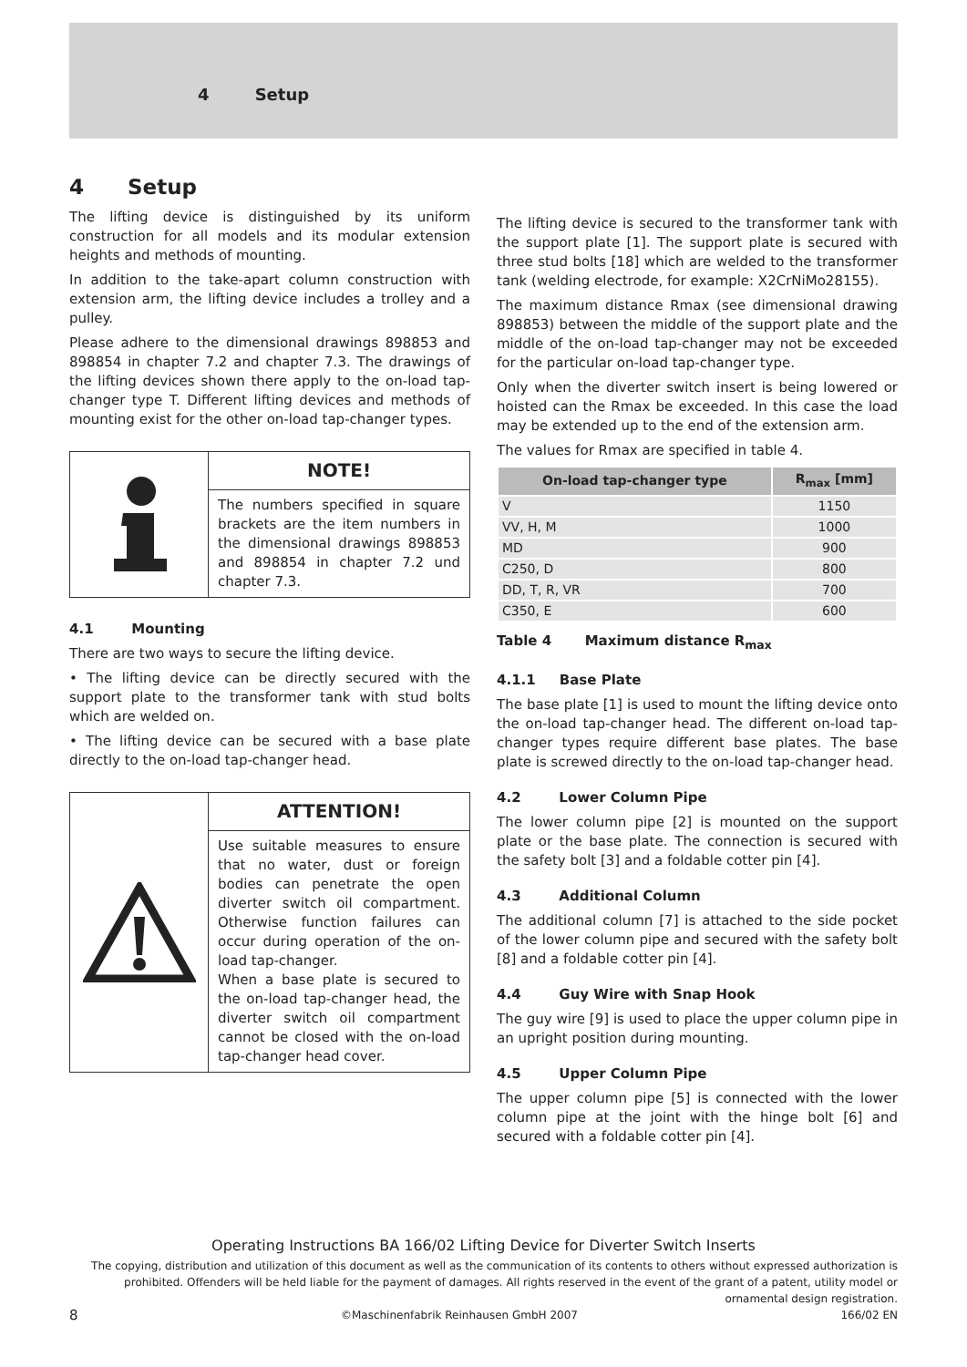4 Setup
4 Setup
The lifting device is distinguished by its uniform construction for all models and its modular extension heights and methods of mounting.
In addition to the take-apart column construction with extension arm, the lifting device includes a trolley and a pulley.
Please adhere to the dimensional drawings 898853 and 898854 in chapter 7.2 and chapter 7.3. The drawings of the lifting devices shown there apply to the on-load tap-changer type T. Different lifting devices and methods of mounting exist for the other on-load tap-changer types.
NOTE!
The numbers specified in square brackets are the item numbers in the dimensional drawings 898853 and 898854 in chapter 7.2 und chapter 7.3.
4.1 Mounting
There are two ways to secure the lifting device.
• The lifting device can be directly secured with the support plate to the transformer tank with stud bolts which are welded on.
• The lifting device can be secured with a base plate directly to the on-load tap-changer head.
ATTENTION!
Use suitable measures to ensure that no water, dust or foreign bodies can penetrate the open diverter switch oil compartment. Otherwise function failures can occur during operation of the on-load tap-changer.
When a base plate is secured to the on-load tap-changer head, the diverter switch oil compartment cannot be closed with the on-load tap-changer head cover.
The lifting device is secured to the transformer tank with the support plate [1]. The support plate is secured with three stud bolts [18] which are welded to the transformer tank (welding electrode, for example: X2CrNiMo28155).
The maximum distance Rmax (see dimensional drawing 898853) between the middle of the support plate and the middle of the on-load tap-changer may not be exceeded for the particular on-load tap-changer type.
Only when the diverter switch insert is being lowered or hoisted can the Rmax be exceeded. In this case the load may be extended up to the end of the extension arm.
The values for Rmax are specified in table 4.
| On-load tap-changer type | R<sub>max</sub> [mm] |
| --- | --- |
| V | 1150 |
| VV, H, M | 1000 |
| MD | 900 |
| C250, D | 800 |
| DD, T, R, VR | 700 |
| C350, E | 600 |
Table 4 Maximum distance R<sub>max</sub>
4.1.1 Base Plate
The base plate [1] is used to mount the lifting device onto the on-load tap-changer head. The different on-load tap-changer types require different base plates. The base plate is screwed directly to the on-load tap-changer head.
4.2 Lower Column Pipe
The lower column pipe [2] is mounted on the support plate or the base plate. The connection is secured with the safety bolt [3] and a foldable cotter pin [4].
4.3 Additional Column
The additional column [7] is attached to the side pocket of the lower column pipe and secured with the safety bolt [8] and a foldable cotter pin [4].
4.4 Guy Wire with Snap Hook
The guy wire [9] is used to place the upper column pipe in an upright position during mounting.
4.5 Upper Column Pipe
The upper column pipe [5] is connected with the lower column pipe at the joint with the hinge bolt [6] and secured with a foldable cotter pin [4].
Operating Instructions BA 166/02 Lifting Device for Diverter Switch Inserts
The copying, distribution and utilization of this document as well as the communication of its contents to others without expressed authorization is prohibited. Offenders will be held liable for the payment of damages. All rights reserved in the event of the grant of a patent, utility model or ornamental design registration.
8 ©Maschinenfabrik Reinhausen GmbH 2007 166/02 EN